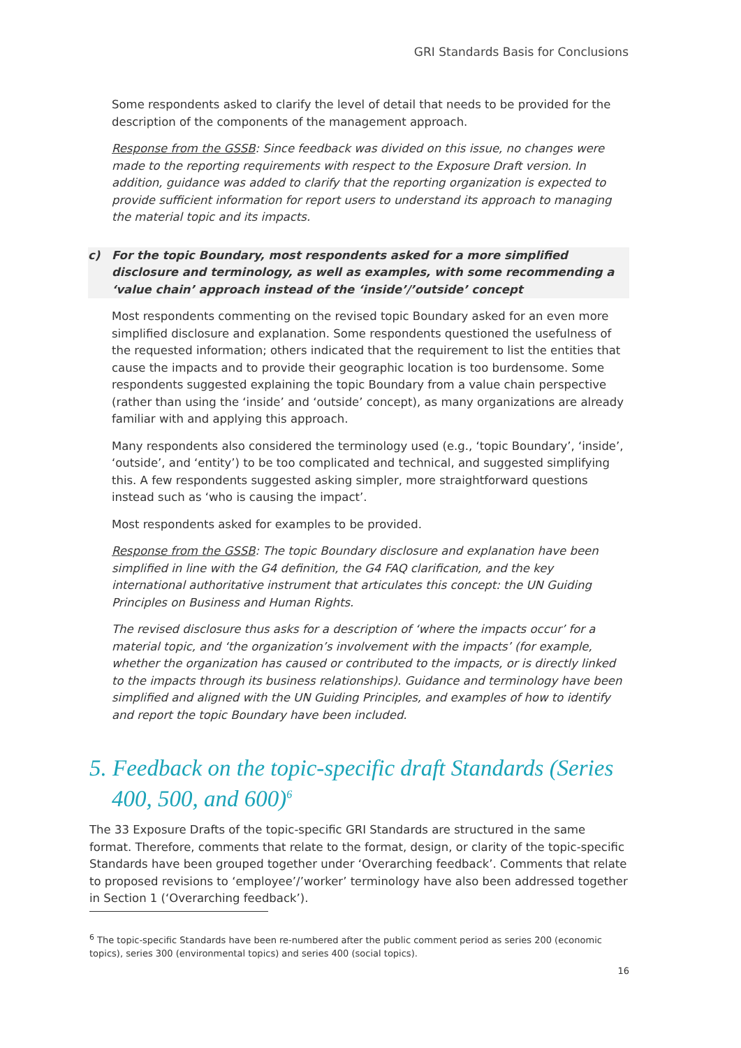GRI Standards Basis for Conclusions
Some respondents asked to clarify the level of detail that needs to be provided for the description of the components of the management approach.
Response from the GSSB: Since feedback was divided on this issue, no changes were made to the reporting requirements with respect to the Exposure Draft version. In addition, guidance was added to clarify that the reporting organization is expected to provide sufficient information for report users to understand its approach to managing the material topic and its impacts.
c) For the topic Boundary, most respondents asked for a more simplified disclosure and terminology, as well as examples, with some recommending a ‘value chain’ approach instead of the ‘inside’/’outside’ concept
Most respondents commenting on the revised topic Boundary asked for an even more simplified disclosure and explanation. Some respondents questioned the usefulness of the requested information; others indicated that the requirement to list the entities that cause the impacts and to provide their geographic location is too burdensome. Some respondents suggested explaining the topic Boundary from a value chain perspective (rather than using the ‘inside’ and ‘outside’ concept), as many organizations are already familiar with and applying this approach.
Many respondents also considered the terminology used (e.g., ‘topic Boundary’, ‘inside’, ‘outside’, and ‘entity’) to be too complicated and technical, and suggested simplifying this. A few respondents suggested asking simpler, more straightforward questions instead such as ‘who is causing the impact’.
Most respondents asked for examples to be provided.
Response from the GSSB: The topic Boundary disclosure and explanation have been simplified in line with the G4 definition, the G4 FAQ clarification, and the key international authoritative instrument that articulates this concept: the UN Guiding Principles on Business and Human Rights.
The revised disclosure thus asks for a description of ‘where the impacts occur’ for a material topic, and ‘the organization’s involvement with the impacts’ (for example, whether the organization has caused or contributed to the impacts, or is directly linked to the impacts through its business relationships). Guidance and terminology have been simplified and aligned with the UN Guiding Principles, and examples of how to identify and report the topic Boundary have been included.
5. Feedback on the topic-specific draft Standards (Series 400, 500, and 600)<sup>6</sup>
The 33 Exposure Drafts of the topic-specific GRI Standards are structured in the same format. Therefore, comments that relate to the format, design, or clarity of the topic-specific Standards have been grouped together under ‘Overarching feedback’. Comments that relate to proposed revisions to ‘employee’/’worker’ terminology have also been addressed together in Section 1 (‘Overarching feedback’).
<sup>6</sup> The topic-specific Standards have been re-numbered after the public comment period as series 200 (economic topics), series 300 (environmental topics) and series 400 (social topics).
16